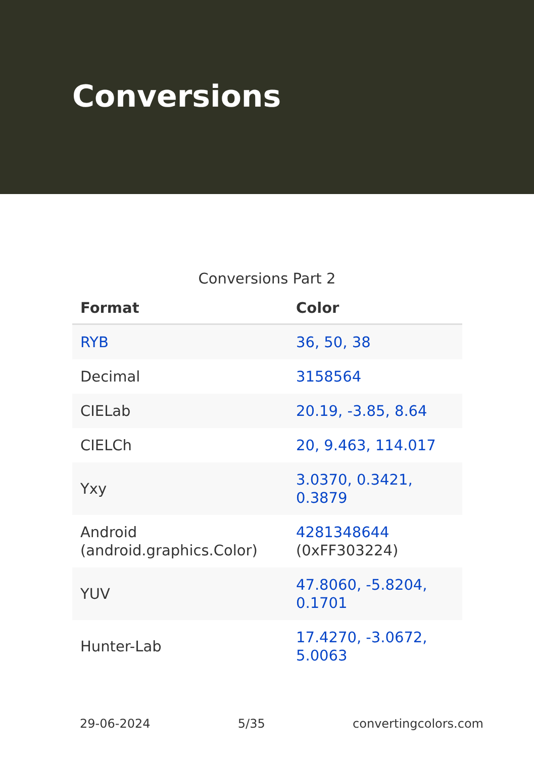Conversions
Conversions Part 2
| Format | Color |
| --- | --- |
| RYB | 36, 50, 38 |
| Decimal | 3158564 |
| CIELab | 20.19, -3.85, 8.64 |
| CIELCh | 20, 9.463, 114.017 |
| Yxy | 3.0370, 0.3421, 0.3879 |
| Android (android.graphics.Color) | 4281348644 (0xFF303224) |
| YUV | 47.8060, -5.8204, 0.1701 |
| Hunter-Lab | 17.4270, -3.0672, 5.0063 |
29-06-2024 5/35 convertingcolors.com